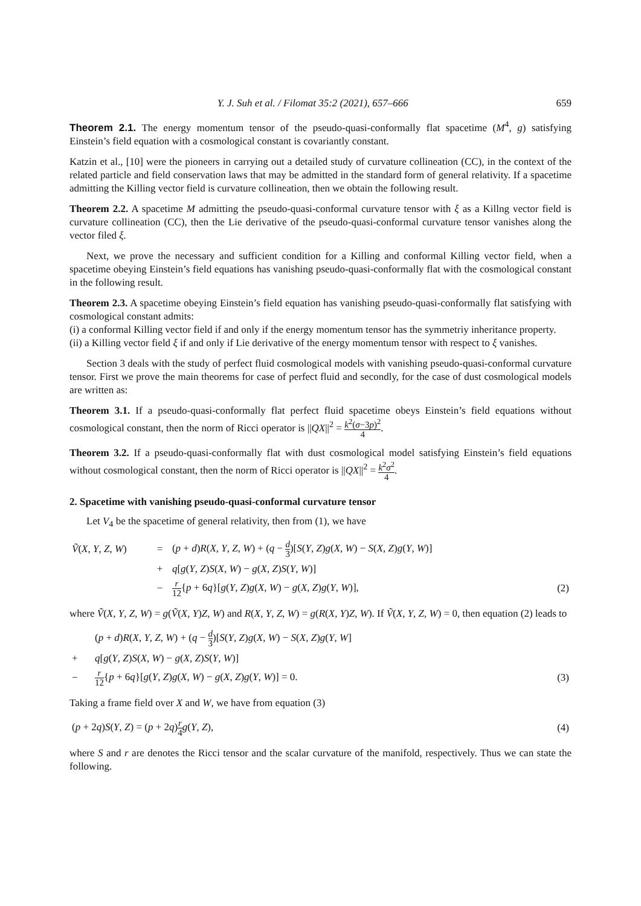Y. J. Suh et al. / Filomat 35:2 (2021), 657–666 659
Theorem 2.1. The energy momentum tensor of the pseudo-quasi-conformally flat spacetime (M<sup>4</sup>, g) satisfying Einstein’s field equation with a cosmological constant is covariantly constant.
Katzin et al., [10] were the pioneers in carrying out a detailed study of curvature collineation (CC), in the context of the related particle and field conservation laws that may be admitted in the standard form of general relativity. If a spacetime admitting the Killing vector field is curvature collineation, then we obtain the following result.
Theorem 2.2. A spacetime M admitting the pseudo-quasi-conformal curvature tensor with ξ as a Killng vector field is curvature collineation (CC), then the Lie derivative of the pseudo-quasi-conformal curvature tensor vanishes along the vector filed ξ.
Next, we prove the necessary and sufficient condition for a Killing and conformal Killing vector field, when a spacetime obeying Einstein’s field equations has vanishing pseudo-quasi-conformally flat with the cosmological constant in the following result.
Theorem 2.3. A spacetime obeying Einstein’s field equation has vanishing pseudo-quasi-conformally flat satisfying with cosmological constant admits:
(i) a conformal Killing vector field if and only if the energy momentum tensor has the symmetriy inheritance property.
(ii) a Killing vector field ξ if and only if Lie derivative of the energy momentum tensor with respect to ξ vanishes.
Section 3 deals with the study of perfect fluid cosmological models with vanishing pseudo-quasi-conformal curvature tensor. First we prove the main theorems for case of perfect fluid and secondly, for the case of dust cosmological models are written as:
Theorem 3.1. If a pseudo-quasi-conformally flat perfect fluid spacetime obeys Einstein’s field equations without cosmological constant, then the norm of Ricci operator is ||QX||<sup>2</sup> = k<sup>2</sup>(σ−3p)<sup>2</sup> 4.
Theorem 3.2. If a pseudo-quasi-conformally flat with dust cosmological model satisfying Einstein’s field equations without cosmological constant, then the norm of Ricci operator is ||QX||<sup>2</sup> = k<sup>2</sup>σ<sup>2</sup> 4.
2. Spacetime with vanishing pseudo-quasi-conformal curvature tensor
Let V<sub>4</sub> be the spacetime of general relativity, then from (1), we have
| Ṽ ( X , Y , Z , W ) | = | ( p + d ) R ( X , Y , Z , W ) + ( q − d 3 )[ S ( Y , Z ) g ( X , W ) − S ( X , Z ) g ( Y , W )] | |
| | + | q [ g ( Y , Z ) S ( X , W ) − g ( X , Z ) S ( Y , W )] | |
| | − | r 12 { p + 6 q }[ g ( Y , Z ) g ( X , W ) − g ( X , Z ) g ( Y , W )], | (2) |
where Ṽ(X, Y, Z, W) = g(Ṽ(X, Y)Z, W) and R(X, Y, Z, W) = g(R(X, Y)Z, W). If Ṽ(X, Y, Z, W) = 0, then equation (2) leads to
| | ( p + d ) R ( X , Y , Z , W ) + ( q − d 3 )[ S ( Y , Z ) g ( X , W ) − S ( X , Z ) g ( Y , W ] | |
| + | q [ g ( Y , Z ) S ( X , W ) − g ( X , Z ) S ( Y , W )] | |
| − | r 12 { p + 6 q }[ g ( Y , Z ) g ( X , W ) − g ( X , Z ) g ( Y , W )] = 0. | (3) |
Taking a frame field over X and W, we have from equation (3)
| ( p + 2 q ) S ( Y , Z ) = ( p + 2 q ) r 4 g ( Y , Z ), | (4) |
where S and r are denotes the Ricci tensor and the scalar curvature of the manifold, respectively. Thus we can state the following.